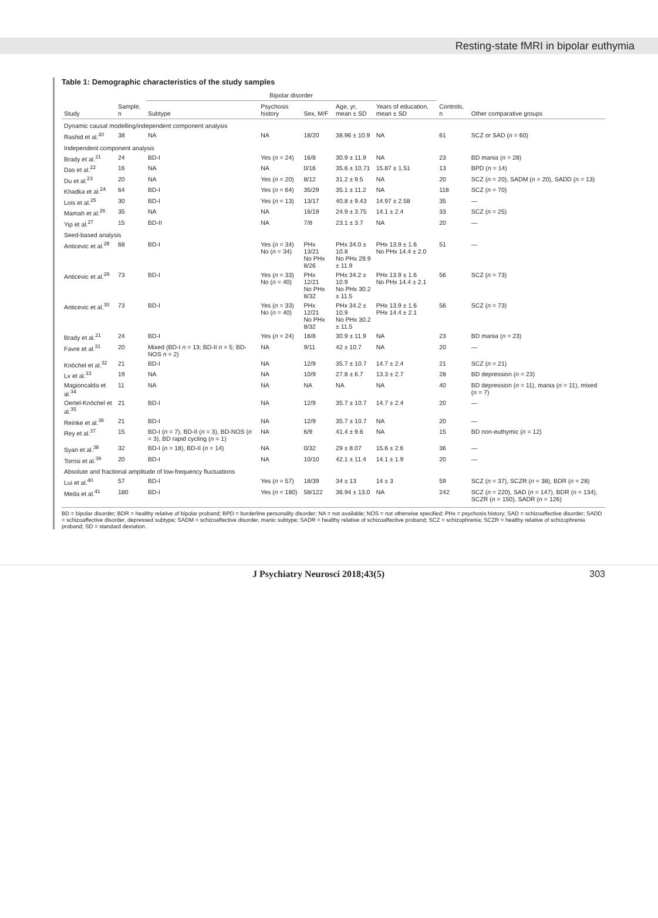Resting-state fMRI in bipolar euthymia
Table 1: Demographic characteristics of the study samples
| Study | Sample, n | Bipolar disorder | | | | | Controls, n | Other comparative groups |
| --- | --- | --- | --- | --- | --- | --- | --- | --- |
| | | Subtype | Psychosis history | Sex, M/F | Age, yr, mean ± SD | Years of education, mean ± SD | | |
| Dynamic causal modelling/independent component analysis | | | | | | | | |
| Rashid et al.<sup>20</sup> | 38 | NA | NA | 18/20 | 38.96 ± 10.9 | NA | 61 | SCZ or SAD ( n = 60) |
| Independent component analysis | | | | | | | | |
| Brady et al.<sup>21</sup> | 24 | BD-I | Yes ( n = 24) | 16/8 | 30.9 ± 11.9 | NA | 23 | BD mania ( n = 28) |
| Das et al.<sup>22</sup> | 16 | NA | NA | 0/16 | 35.6 ± 10.71 | 15.87 ± 1.51 | 13 | BPD ( n = 14) |
| Du et al.<sup>23</sup> | 20 | NA | Yes ( n = 20) | 8/12 | 31.2 ± 9.5 | NA | 20 | SCZ ( n = 20), SADM ( n = 20), SADD ( n = 13) |
| Khadka et al.<sup>24</sup> | 64 | BD-I | Yes ( n = 64) | 35/29 | 35.1 ± 11.2 | NA | 118 | SCZ ( n = 70) |
| Lois et al.<sup>25</sup> | 30 | BD-I | Yes ( n = 13) | 13/17 | 40.8 ± 9.43 | 14.97 ± 2.58 | 35 | — |
| Mamah et al.<sup>26</sup> | 35 | NA | NA | 16/19 | 24.9 ± 3.75 | 14.1 ± 2.4 | 33 | SCZ ( n = 25) |
| Yip et al.<sup>27</sup> | 15 | BD-II | NA | 7/8 | 23.1 ± 3.7 | NA | 20 | — |
| Seed-based analysis | | | | | | | | |
| Anticevic et al.<sup>28</sup> | 68 | BD-I | Yes ( n = 34) No ( n = 34) | PHx 13/21 No PHx 8/26 | PHx 34.0 ± 10.8 No PHx 29.9 ± 11.9 | PHx 13.9 ± 1.6 No PHx 14.4 ± 2.0 | 51 | — |
| Anticevic et al.<sup>29</sup> | 73 | BD-I | Yes ( n = 33) No ( n = 40) | PHx 12/21 No PHx 8/32 | PHx 34.2 ± 10.9 No PHx 30.2 ± 11.5 | PHx 13.9 ± 1.6 No PHx 14.4 ± 2.1 | 56 | SCZ ( n = 73) |
| Anticevic et al.<sup>30</sup> | 73 | BD-I | Yes ( n = 33) No ( n = 40) | PHx 12/21 No PHx 8/32 | PHx 34.2 ± 10.9 No PHx 30.2 ± 11.5 | PHx 13.9 ± 1.6 PHx 14.4 ± 2.1 | 56 | SCZ ( n = 73) |
| Brady et al.<sup>21</sup> | 24 | BD-I | Yes ( n = 24) | 16/8 | 30.9 ± 11.9 | NA | 23 | BD mania ( n = 23) |
| Favre et al.<sup>31</sup> | 20 | Mixed (BD-I n = 13; BD-II n = 5; BD-NOS n = 2) | NA | 9/11 | 42 ± 10.7 | NA | 20 | — |
| Knöchel et al.<sup>32</sup> | 21 | BD-I | NA | 12/9 | 35.7 ± 10.7 | 14.7 ± 2.4 | 21 | SCZ ( n = 21) |
| Lv et al.<sup>33</sup> | 19 | NA | NA | 10/9 | 27.8 ± 6.7 | 13.3 ± 2.7 | 28 | BD depression ( n = 23) |
| Magioncalda et al.<sup>34</sup> | 11 | NA | NA | NA | NA | NA | 40 | BD depression ( n = 11), mania ( n = 11), mixed ( n = 7) |
| Oertel-Knöchel et al.<sup>35</sup> | 21 | BD-I | NA | 12/9 | 35.7 ± 10.7 | 14.7 ± 2.4 | 20 | — |
| Reinke et al.<sup>36</sup> | 21 | BD-I | NA | 12/9 | 35.7 ± 10.7 | NA | 20 | — |
| Rey et al.<sup>37</sup> | 15 | BD-I ( n = 7), BD-II ( n = 3), BD-NOS ( n = 3), BD rapid cycling ( n = 1) | NA | 6/9 | 41.4 ± 9.6 | NA | 15 | BD non-euthymic ( n = 12) |
| Syan et al.<sup>38</sup> | 32 | BD-I ( n = 18), BD-II ( n = 14) | NA | 0/32 | 29 ± 8.07 | 15.6 ± 2.6 | 36 | — |
| Torrisi et al.<sup>39</sup> | 20 | BD-I | NA | 10/10 | 42.1 ± 11.4 | 14.1 ± 1.9 | 20 | — |
| Absolute and fractional amplitude of low-frequency fluctuations | | | | | | | | |
| Lui et al.<sup>40</sup> | 57 | BD-I | Yes ( n = 57) | 18/39 | 34 ± 13 | 14 ± 3 | 59 | SCZ ( n = 37), SCZR ( n = 38), BDR ( n = 28) |
| Meda et al.<sup>41</sup> | 180 | BD-I | Yes ( n = 180) | 58/122 | 36.94 ± 13.0 | NA | 242 | SCZ ( n = 220), SAD ( n = 147), BDR ( n = 134), SCZR ( n = 150), SADR ( n = 126) |
BD = bipolar disorder; BDR = healthy relative of bipolar proband; BPD = borderline personality disorder; NA = not available; NOS = not otherwise specified; PHx = psychosis history; SAD = schizoaffective disorder; SADD = schizoaffective disorder, depressed subtype; SADM = schizoaffective disorder, manic subtype; SADR = healthy relative of schizoaffective proband; SCZ = schizophrenia; SCZR = healthy relative of schizophrenia proband; SD = standard deviation.
J Psychiatry Neurosci 2018;43(5) 303